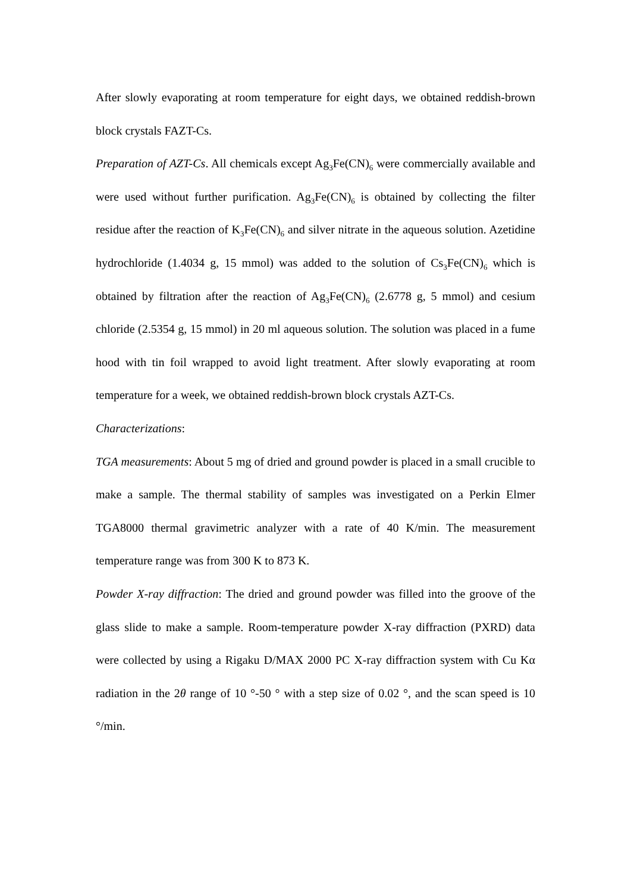After slowly evaporating at room temperature for eight days, we obtained reddish-brown block crystals FAZT-Cs.
Preparation of AZT-Cs. All chemicals except Ag<sub>3</sub>Fe(CN)<sub>6</sub> were commercially available and were used without further purification. Ag<sub>3</sub>Fe(CN)<sub>6</sub> is obtained by collecting the filter residue after the reaction of K<sub>3</sub>Fe(CN)<sub>6</sub> and silver nitrate in the aqueous solution. Azetidine hydrochloride (1.4034 g, 15 mmol) was added to the solution of Cs<sub>3</sub>Fe(CN)<sub>6</sub> which is obtained by filtration after the reaction of Ag<sub>3</sub>Fe(CN)<sub>6</sub> (2.6778 g, 5 mmol) and cesium chloride (2.5354 g, 15 mmol) in 20 ml aqueous solution. The solution was placed in a fume hood with tin foil wrapped to avoid light treatment. After slowly evaporating at room temperature for a week, we obtained reddish-brown block crystals AZT-Cs.
Characterizations:
TGA measurements: About 5 mg of dried and ground powder is placed in a small crucible to make a sample. The thermal stability of samples was investigated on a Perkin Elmer TGA8000 thermal gravimetric analyzer with a rate of 40 K/min. The measurement temperature range was from 300 K to 873 K.
Powder X-ray diffraction: The dried and ground powder was filled into the groove of the glass slide to make a sample. Room-temperature powder X-ray diffraction (PXRD) data were collected by using a Rigaku D/MAX 2000 PC X-ray diffraction system with Cu Kα radiation in the 2θ range of 10 °-50 ° with a step size of 0.02 °, and the scan speed is 10 °/min.